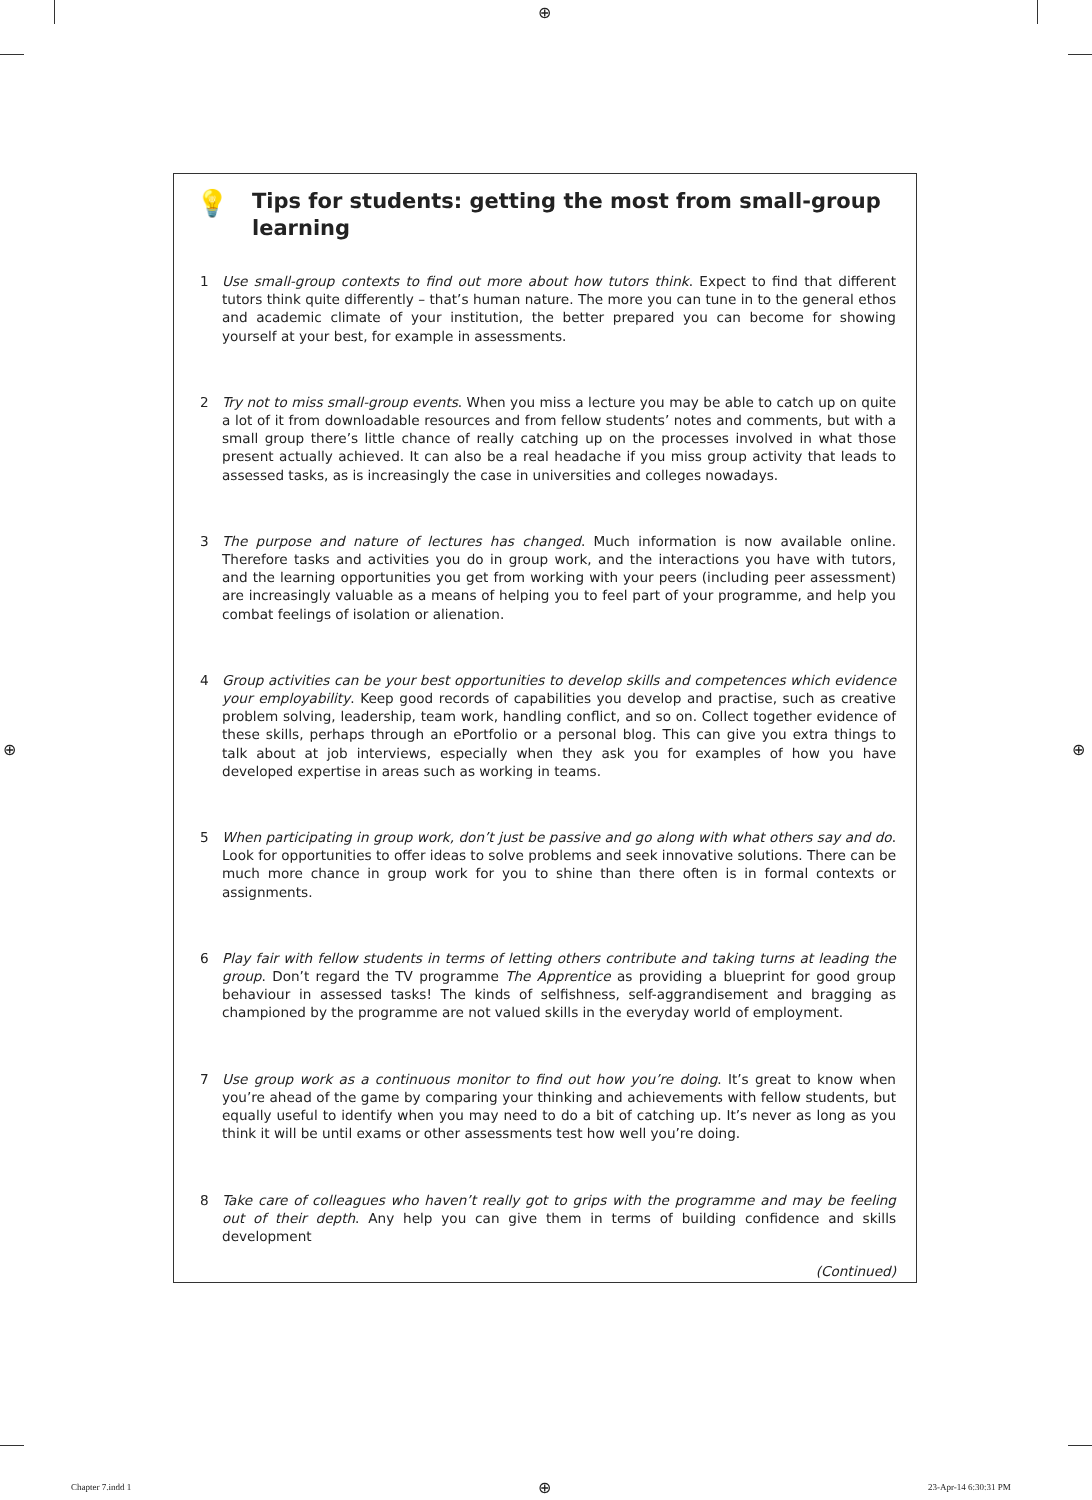⊕
💡
Tips for students: getting the most from small-group learning
1 Use small-group contexts to find out more about how tutors think. Expect to find that different tutors think quite differently – that’s human nature. The more you can tune in to the general ethos and academic climate of your institution, the better prepared you can become for showing yourself at your best, for example in assessments.
2 Try not to miss small-group events. When you miss a lecture you may be able to catch up on quite a lot of it from downloadable resources and from fellow students’ notes and comments, but with a small group there’s little chance of really catching up on the processes involved in what those present actually achieved. It can also be a real headache if you miss group activity that leads to assessed tasks, as is increasingly the case in universities and colleges nowadays.
3 The purpose and nature of lectures has changed. Much information is now available online. Therefore tasks and activities you do in group work, and the interactions you have with tutors, and the learning opportunities you get from working with your peers (including peer assessment) are increasingly valuable as a means of helping you to feel part of your programme, and help you combat feelings of isolation or alienation.
4 Group activities can be your best opportunities to develop skills and competences which evidence your employability. Keep good records of capabilities you develop and practise, such as creative problem solving, leadership, team work, handling conflict, and so on. Collect together evidence of these skills, perhaps through an ePortfolio or a personal blog. This can give you extra things to talk about at job interviews, especially when they ask you for examples of how you have developed expertise in areas such as working in teams.
5 When participating in group work, don’t just be passive and go along with what others say and do. Look for opportunities to offer ideas to solve problems and seek innovative solutions. There can be much more chance in group work for you to shine than there often is in formal contexts or assignments.
6 Play fair with fellow students in terms of letting others contribute and taking turns at leading the group. Don’t regard the TV programme The Apprentice as providing a blueprint for good group behaviour in assessed tasks! The kinds of selfishness, self-aggrandisement and bragging as championed by the programme are not valued skills in the everyday world of employment.
7 Use group work as a continuous monitor to find out how you’re doing. It’s great to know when you’re ahead of the game by comparing your thinking and achievements with fellow students, but equally useful to identify when you may need to do a bit of catching up. It’s never as long as you think it will be until exams or other assessments test how well you’re doing.
8 Take care of colleagues who haven’t really got to grips with the programme and may be feeling out of their depth. Any help you can give them in terms of building confidence and skills development
(Continued)
⊕ ⊕
Chapter 7.indd 1 ⊕ 23-Apr-14 6:30:31 PM